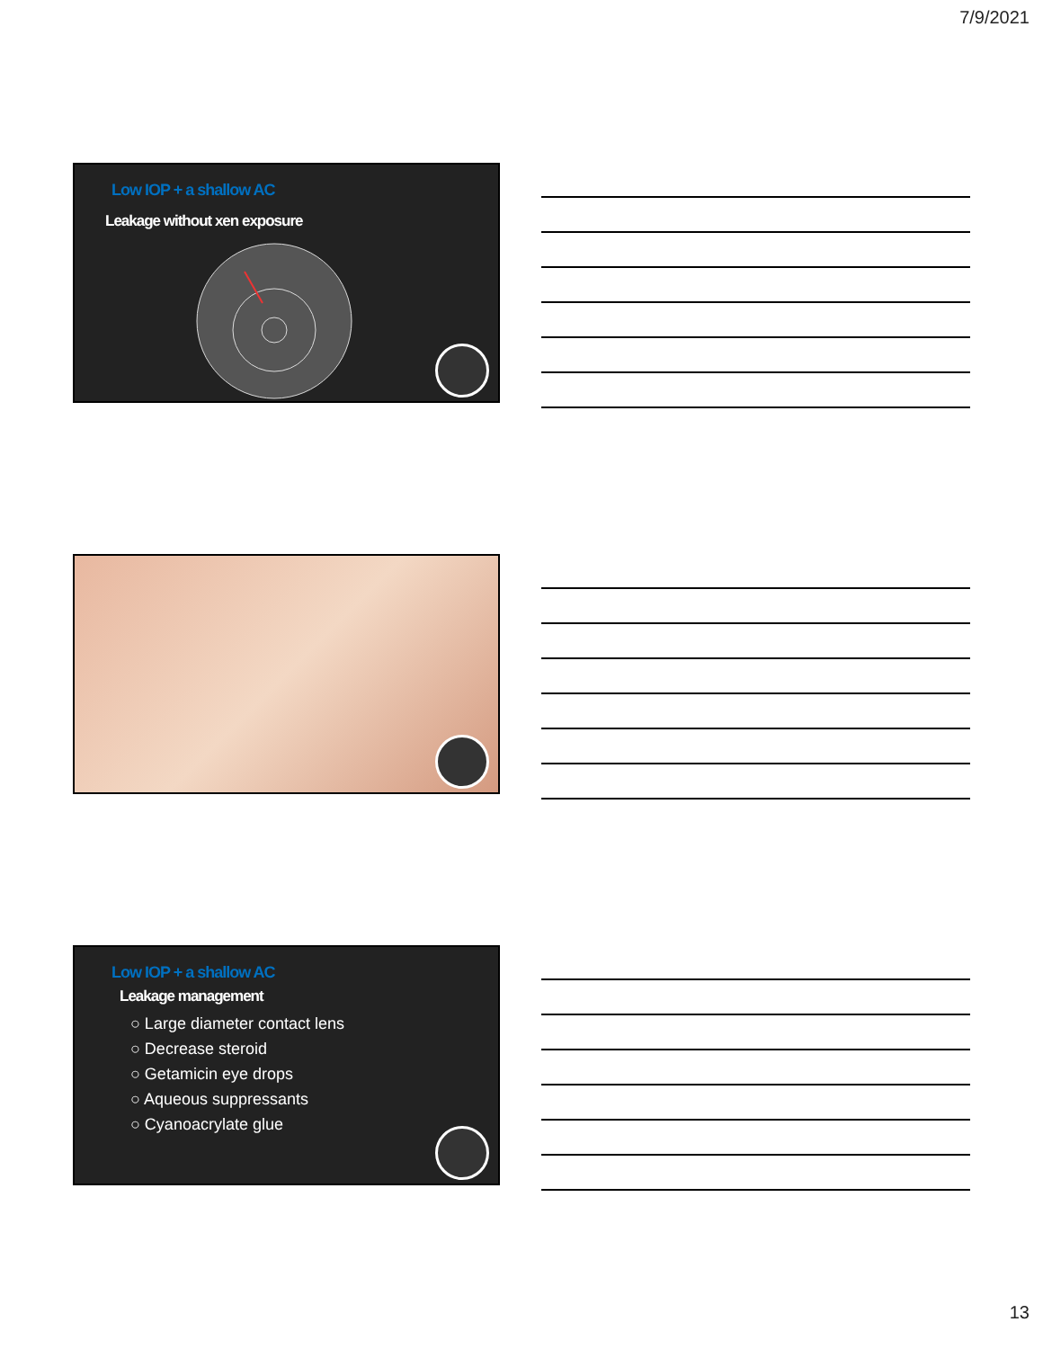7/9/2021
Low IOP + a shallow AC
Leakage without xen exposure
Low IOP + a shallow AC
Leakage management
○ Large diameter contact lens
○ Decrease steroid
○ Getamicin eye drops
○ Aqueous suppressants
○ Cyanoacrylate glue
13